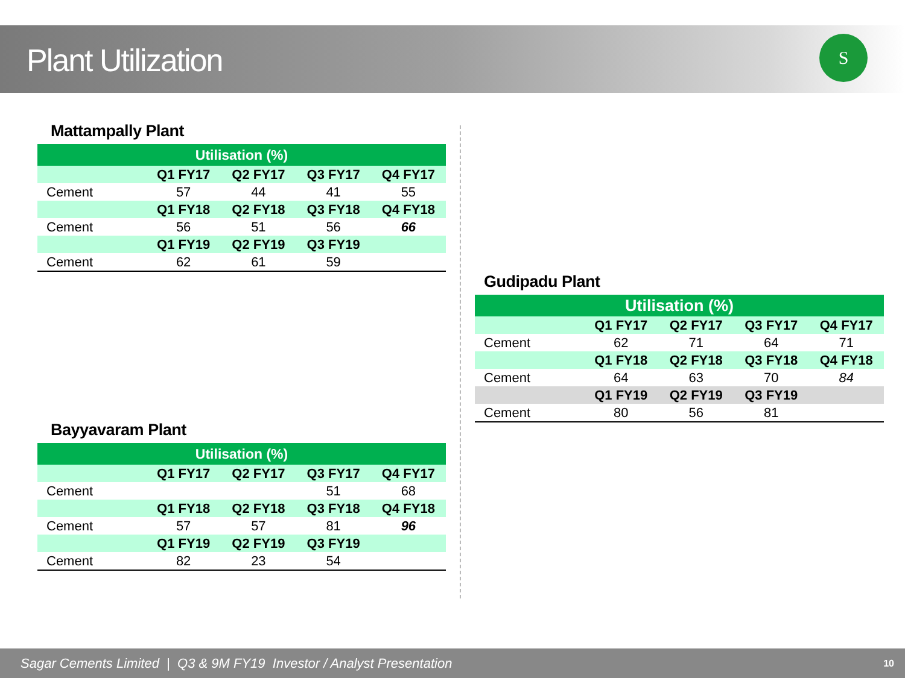Plant Utilization
S
Mattampally Plant
| Utilisation (%) | | | | |
| --- | --- | --- | --- | --- |
| | Q1 FY17 | Q2 FY17 | Q3 FY17 | Q4 FY17 |
| Cement | 57 | 44 | 41 | 55 |
| | Q1 FY18 | Q2 FY18 | Q3 FY18 | Q4 FY18 |
| Cement | 56 | 51 | 56 | 66 |
| | Q1 FY19 | Q2 FY19 | Q3 FY19 | |
| Cement | 62 | 61 | 59 | |
Bayyavaram Plant
| Utilisation (%) | | | | |
| --- | --- | --- | --- | --- |
| | Q1 FY17 | Q2 FY17 | Q3 FY17 | Q4 FY17 |
| Cement | | | 51 | 68 |
| | Q1 FY18 | Q2 FY18 | Q3 FY18 | Q4 FY18 |
| Cement | 57 | 57 | 81 | 96 |
| | Q1 FY19 | Q2 FY19 | Q3 FY19 | |
| Cement | 82 | 23 | 54 | |
Gudipadu Plant
| Utilisation (%) | | | | |
| --- | --- | --- | --- | --- |
| | Q1 FY17 | Q2 FY17 | Q3 FY17 | Q4 FY17 |
| Cement | 62 | 71 | 64 | 71 |
| | Q1 FY18 | Q2 FY18 | Q3 FY18 | Q4 FY18 |
| Cement | 64 | 63 | 70 | 84 |
| | Q1 FY19 | Q2 FY19 | Q3 FY19 | |
| Cement | 80 | 56 | 81 | |
Sagar Cements Limited | Q3 & 9M FY19 Investor / Analyst Presentation 10